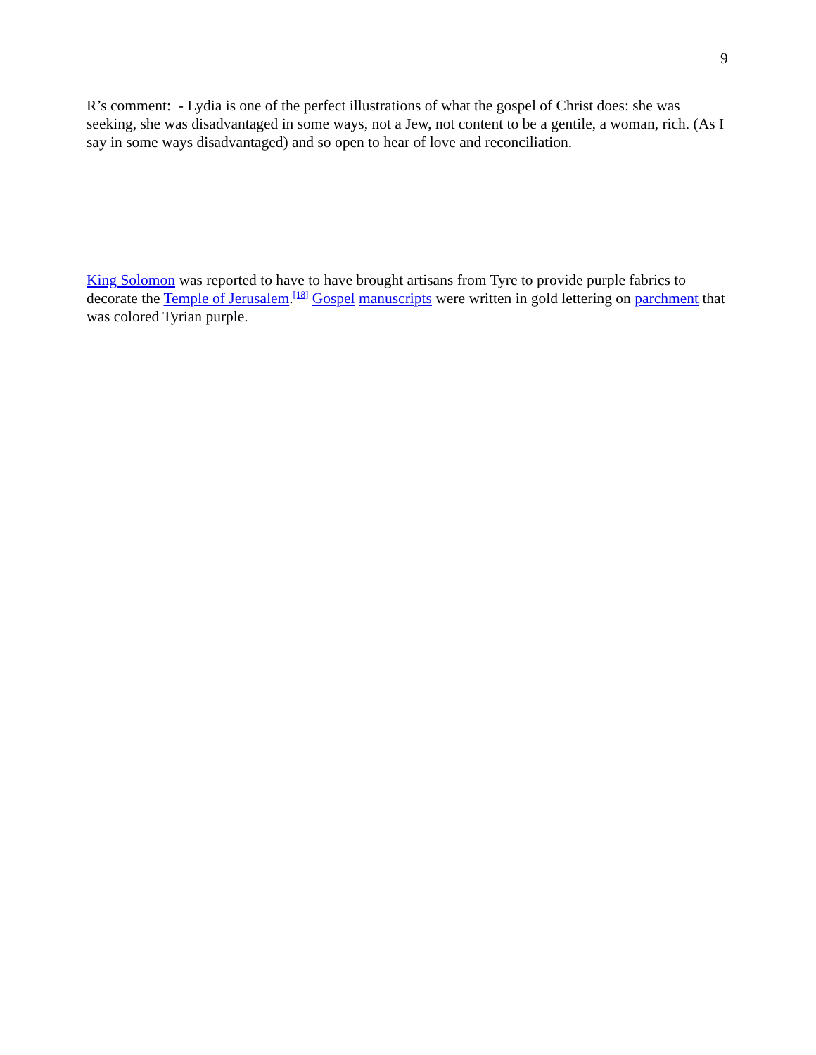9
R’s comment: - Lydia is one of the perfect illustrations of what the gospel of Christ does: she was seeking, she was disadvantaged in some ways, not a Jew, not content to be a gentile, a woman, rich. (As I say in some ways disadvantaged) and so open to hear of love and reconciliation.
King Solomon was reported to have to have brought artisans from Tyre to provide purple fabrics to decorate the Temple of Jerusalem.<sup>[18]</sup> Gospel manuscripts were written in gold lettering on parchment that was colored Tyrian purple.